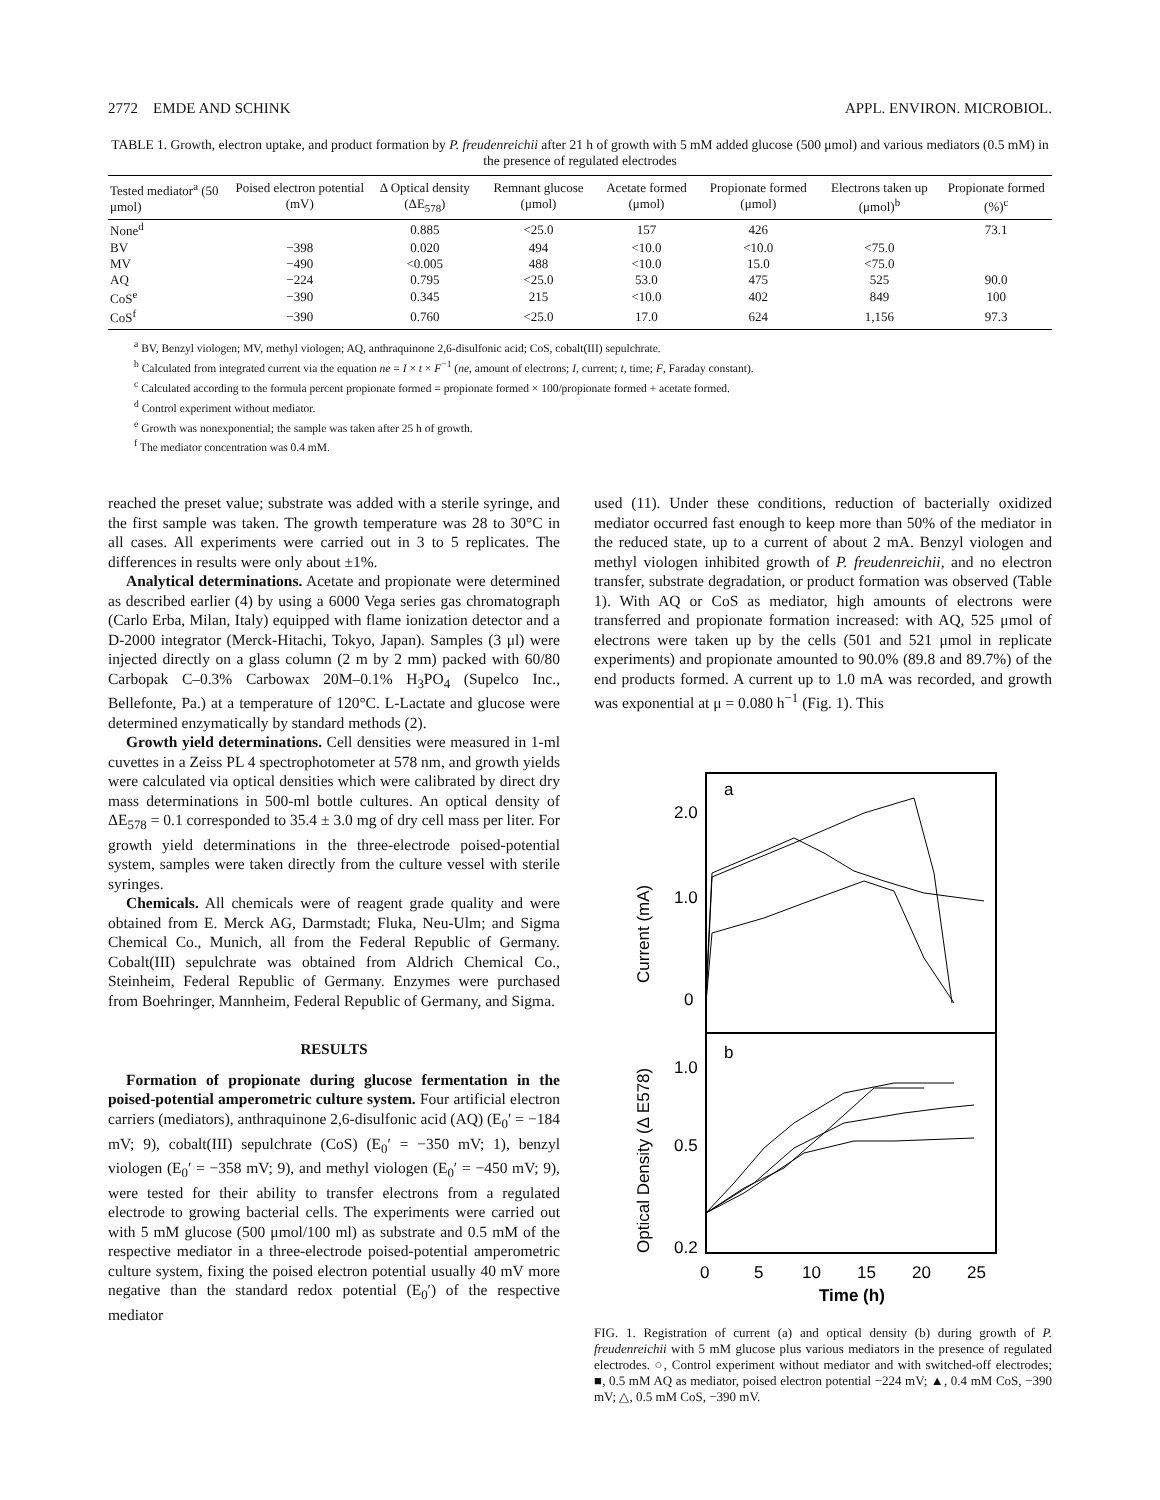2772 EMDE AND SCHINK APPL. ENVIRON. MICROBIOL.
TABLE 1. Growth, electron uptake, and product formation by P. freudenreichii after 21 h of growth with 5 mM added glucose (500 μmol) and various mediators (0.5 mM) in the presence of regulated electrodes
| Tested mediator<sup>a</sup> (50 μmol) | Poised electron potential (mV) | Δ Optical density (ΔE<sub>578</sub>) | Remnant glucose (μmol) | Acetate formed (μmol) | Propionate formed (μmol) | Electrons taken up (μmol)<sup>b</sup> | Propionate formed (%)<sup>c</sup> |
| --- | --- | --- | --- | --- | --- | --- | --- |
| None<sup>d</sup> | | 0.885 | <25.0 | 157 | 426 | | 73.1 |
| BV | −398 | 0.020 | 494 | <10.0 | <10.0 | <75.0 | |
| MV | −490 | <0.005 | 488 | <10.0 | 15.0 | <75.0 | |
| AQ | −224 | 0.795 | <25.0 | 53.0 | 475 | 525 | 90.0 |
| CoS<sup>e</sup> | −390 | 0.345 | 215 | <10.0 | 402 | 849 | 100 |
| CoS<sup>f</sup> | −390 | 0.760 | <25.0 | 17.0 | 624 | 1,156 | 97.3 |
<sup>a</sup> BV, Benzyl viologen; MV, methyl viologen; AQ, anthraquinone 2,6-disulfonic acid; CoS, cobalt(III) sepulchrate.
<sup>b</sup> Calculated from integrated current via the equation ne = I × t × F<sup>−1</sup> (ne, amount of electrons; I, current; t, time; F, Faraday constant).
<sup>c</sup> Calculated according to the formula percent propionate formed = propionate formed × 100/propionate formed + acetate formed.
<sup>d</sup> Control experiment without mediator.
<sup>e</sup> Growth was nonexponential; the sample was taken after 25 h of growth.
<sup>f</sup> The mediator concentration was 0.4 mM.
reached the preset value; substrate was added with a sterile syringe, and the first sample was taken. The growth temperature was 28 to 30°C in all cases. All experiments were carried out in 3 to 5 replicates. The differences in results were only about ±1%.
Analytical determinations. Acetate and propionate were determined as described earlier (4) by using a 6000 Vega series gas chromatograph (Carlo Erba, Milan, Italy) equipped with flame ionization detector and a D-2000 integrator (Merck-Hitachi, Tokyo, Japan). Samples (3 μl) were injected directly on a glass column (2 m by 2 mm) packed with 60/80 Carbopak C–0.3% Carbowax 20M–0.1% H<sub>3</sub>PO<sub>4</sub> (Supelco Inc., Bellefonte, Pa.) at a temperature of 120°C. L-Lactate and glucose were determined enzymatically by standard methods (2).
Growth yield determinations. Cell densities were measured in 1-ml cuvettes in a Zeiss PL 4 spectrophotometer at 578 nm, and growth yields were calculated via optical densities which were calibrated by direct dry mass determinations in 500-ml bottle cultures. An optical density of ΔE<sub>578</sub> = 0.1 corresponded to 35.4 ± 3.0 mg of dry cell mass per liter. For growth yield determinations in the three-electrode poised-potential system, samples were taken directly from the culture vessel with sterile syringes.
Chemicals. All chemicals were of reagent grade quality and were obtained from E. Merck AG, Darmstadt; Fluka, Neu-Ulm; and Sigma Chemical Co., Munich, all from the Federal Republic of Germany. Cobalt(III) sepulchrate was obtained from Aldrich Chemical Co., Steinheim, Federal Republic of Germany. Enzymes were purchased from Boehringer, Mannheim, Federal Republic of Germany, and Sigma.
RESULTS
Formation of propionate during glucose fermentation in the poised-potential amperometric culture system. Four artificial electron carriers (mediators), anthraquinone 2,6-disulfonic acid (AQ) (E<sub>0</sub>′ = −184 mV; 9), cobalt(III) sepulchrate (CoS) (E<sub>0</sub>′ = −350 mV; 1), benzyl viologen (E<sub>0</sub>′ = −358 mV; 9), and methyl viologen (E<sub>0</sub>′ = −450 mV; 9), were tested for their ability to transfer electrons from a regulated electrode to growing bacterial cells. The experiments were carried out with 5 mM glucose (500 μmol/100 ml) as substrate and 0.5 mM of the respective mediator in a three-electrode poised-potential amperometric culture system, fixing the poised electron potential usually 40 mV more negative than the standard redox potential (E<sub>0</sub>′) of the respective mediator
used (11). Under these conditions, reduction of bacterially oxidized mediator occurred fast enough to keep more than 50% of the mediator in the reduced state, up to a current of about 2 mA. Benzyl viologen and methyl viologen inhibited growth of P. freudenreichii, and no electron transfer, substrate degradation, or product formation was observed (Table 1). With AQ or CoS as mediator, high amounts of electrons were transferred and propionate formation increased: with AQ, 525 μmol of electrons were taken up by the cells (501 and 521 μmol in replicate experiments) and propionate amounted to 90.0% (89.8 and 89.7%) of the end products formed. A current up to 1.0 mA was recorded, and growth was exponential at μ = 0.080 h<sup>−1</sup> (Fig. 1). This
a
b
2.0
1.0
0
1.0
0.5
0.2
0
5
10
15
20
25
Time (h)
Current (mA)
Optical Density (Δ E578)
FIG. 1. Registration of current (a) and optical density (b) during growth of P. freudenreichii with 5 mM glucose plus various mediators in the presence of regulated electrodes. ○, Control experiment without mediator and with switched-off electrodes; ■, 0.5 mM AQ as mediator, poised electron potential −224 mV; ▲, 0.4 mM CoS, −390 mV; △, 0.5 mM CoS, −390 mV.